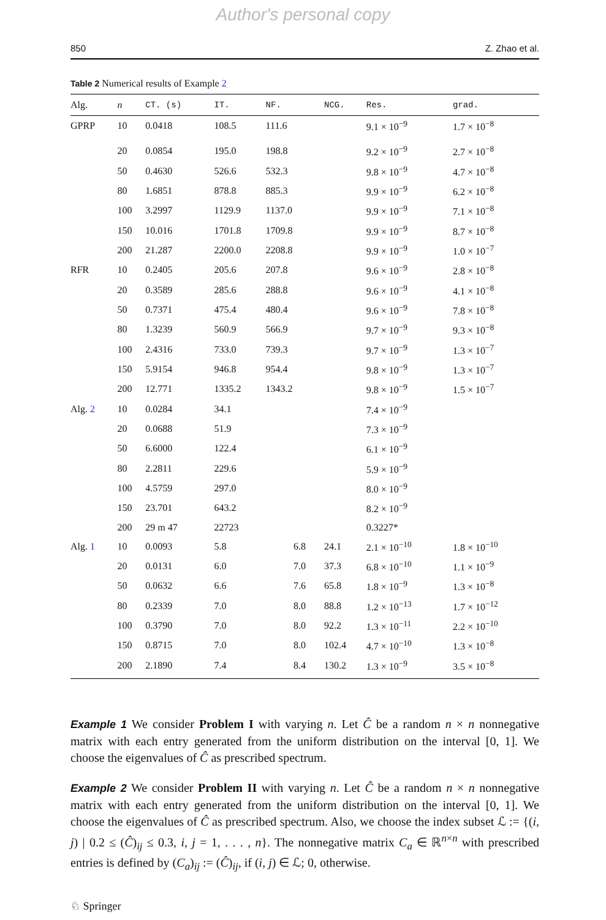Author's personal copy
850 Z. Zhao et al.
Table 2 Numerical results of Example 2
| Alg. | n | CT. (s) | IT. | NF. | NCG. | Res. | grad. |
| --- | --- | --- | --- | --- | --- | --- | --- |
| GPRP | 10 | 0.0418 | 108.5 | 111.6 | | 9.1 × 10<sup>−9</sup> | 1.7 × 10<sup>−8</sup> |
| | 20 | 0.0854 | 195.0 | 198.8 | | 9.2 × 10<sup>−9</sup> | 2.7 × 10<sup>−8</sup> |
| | 50 | 0.4630 | 526.6 | 532.3 | | 9.8 × 10<sup>−9</sup> | 4.7 × 10<sup>−8</sup> |
| | 80 | 1.6851 | 878.8 | 885.3 | | 9.9 × 10<sup>−9</sup> | 6.2 × 10<sup>−8</sup> |
| | 100 | 3.2997 | 1129.9 | 1137.0 | | 9.9 × 10<sup>−9</sup> | 7.1 × 10<sup>−8</sup> |
| | 150 | 10.016 | 1701.8 | 1709.8 | | 9.9 × 10<sup>−9</sup> | 8.7 × 10<sup>−8</sup> |
| | 200 | 21.287 | 2200.0 | 2208.8 | | 9.9 × 10<sup>−9</sup> | 1.0 × 10<sup>−7</sup> |
| RFR | 10 | 0.2405 | 205.6 | 207.8 | | 9.6 × 10<sup>−9</sup> | 2.8 × 10<sup>−8</sup> |
| | 20 | 0.3589 | 285.6 | 288.8 | | 9.6 × 10<sup>−9</sup> | 4.1 × 10<sup>−8</sup> |
| | 50 | 0.7371 | 475.4 | 480.4 | | 9.6 × 10<sup>−9</sup> | 7.8 × 10<sup>−8</sup> |
| | 80 | 1.3239 | 560.9 | 566.9 | | 9.7 × 10<sup>−9</sup> | 9.3 × 10<sup>−8</sup> |
| | 100 | 2.4316 | 733.0 | 739.3 | | 9.7 × 10<sup>−9</sup> | 1.3 × 10<sup>−7</sup> |
| | 150 | 5.9154 | 946.8 | 954.4 | | 9.8 × 10<sup>−9</sup> | 1.3 × 10<sup>−7</sup> |
| | 200 | 12.771 | 1335.2 | 1343.2 | | 9.8 × 10<sup>−9</sup> | 1.5 × 10<sup>−7</sup> |
| Alg. 2 | 10 | 0.0284 | 34.1 | | | 7.4 × 10<sup>−9</sup> | |
| | 20 | 0.0688 | 51.9 | | | 7.3 × 10<sup>−9</sup> | |
| | 50 | 6.6000 | 122.4 | | | 6.1 × 10<sup>−9</sup> | |
| | 80 | 2.2811 | 229.6 | | | 5.9 × 10<sup>−9</sup> | |
| | 100 | 4.5759 | 297.0 | | | 8.0 × 10<sup>−9</sup> | |
| | 150 | 23.701 | 643.2 | | | 8.2 × 10<sup>−9</sup> | |
| | 200 | 29 m 47 | 22723 | | | 0.3227* | |
| Alg. 1 | 10 | 0.0093 | 5.8 | 6.8 | 24.1 | 2.1 × 10<sup>−10</sup> | 1.8 × 10<sup>−10</sup> |
| | 20 | 0.0131 | 6.0 | 7.0 | 37.3 | 6.8 × 10<sup>−10</sup> | 1.1 × 10<sup>−9</sup> |
| | 50 | 0.0632 | 6.6 | 7.6 | 65.8 | 1.8 × 10<sup>−9</sup> | 1.3 × 10<sup>−8</sup> |
| | 80 | 0.2339 | 7.0 | 8.0 | 88.8 | 1.2 × 10<sup>−13</sup> | 1.7 × 10<sup>−12</sup> |
| | 100 | 0.3790 | 7.0 | 8.0 | 92.2 | 1.3 × 10<sup>−11</sup> | 2.2 × 10<sup>−10</sup> |
| | 150 | 0.8715 | 7.0 | 8.0 | 102.4 | 4.7 × 10<sup>−10</sup> | 1.3 × 10<sup>−8</sup> |
| | 200 | 2.1890 | 7.4 | 8.4 | 130.2 | 1.3 × 10<sup>−9</sup> | 3.5 × 10<sup>−8</sup> |
Example 1 We consider Problem I with varying n. Let Ĉ be a random n × n nonnegative matrix with each entry generated from the uniform distribution on the interval [0, 1]. We choose the eigenvalues of Ĉ as prescribed spectrum.
Example 2 We consider Problem II with varying n. Let Ĉ be a random n × n nonnegative matrix with each entry generated from the uniform distribution on the interval [0, 1]. We choose the eigenvalues of Ĉ as prescribed spectrum. Also, we choose the index subset ℒ := {(i, j) | 0.2 ≤ (Ĉ)<sub>ij</sub> ≤ 0.3, i, j = 1, . . . , n}. The nonnegative matrix C<sub>a</sub> ∈ ℝ<sup>n×n</sup> with prescribed entries is defined by (C<sub>a</sub>)<sub>ij</sub> := (Ĉ)<sub>ij</sub>, if (i, j) ∈ ℒ; 0, otherwise.
♘ Springer